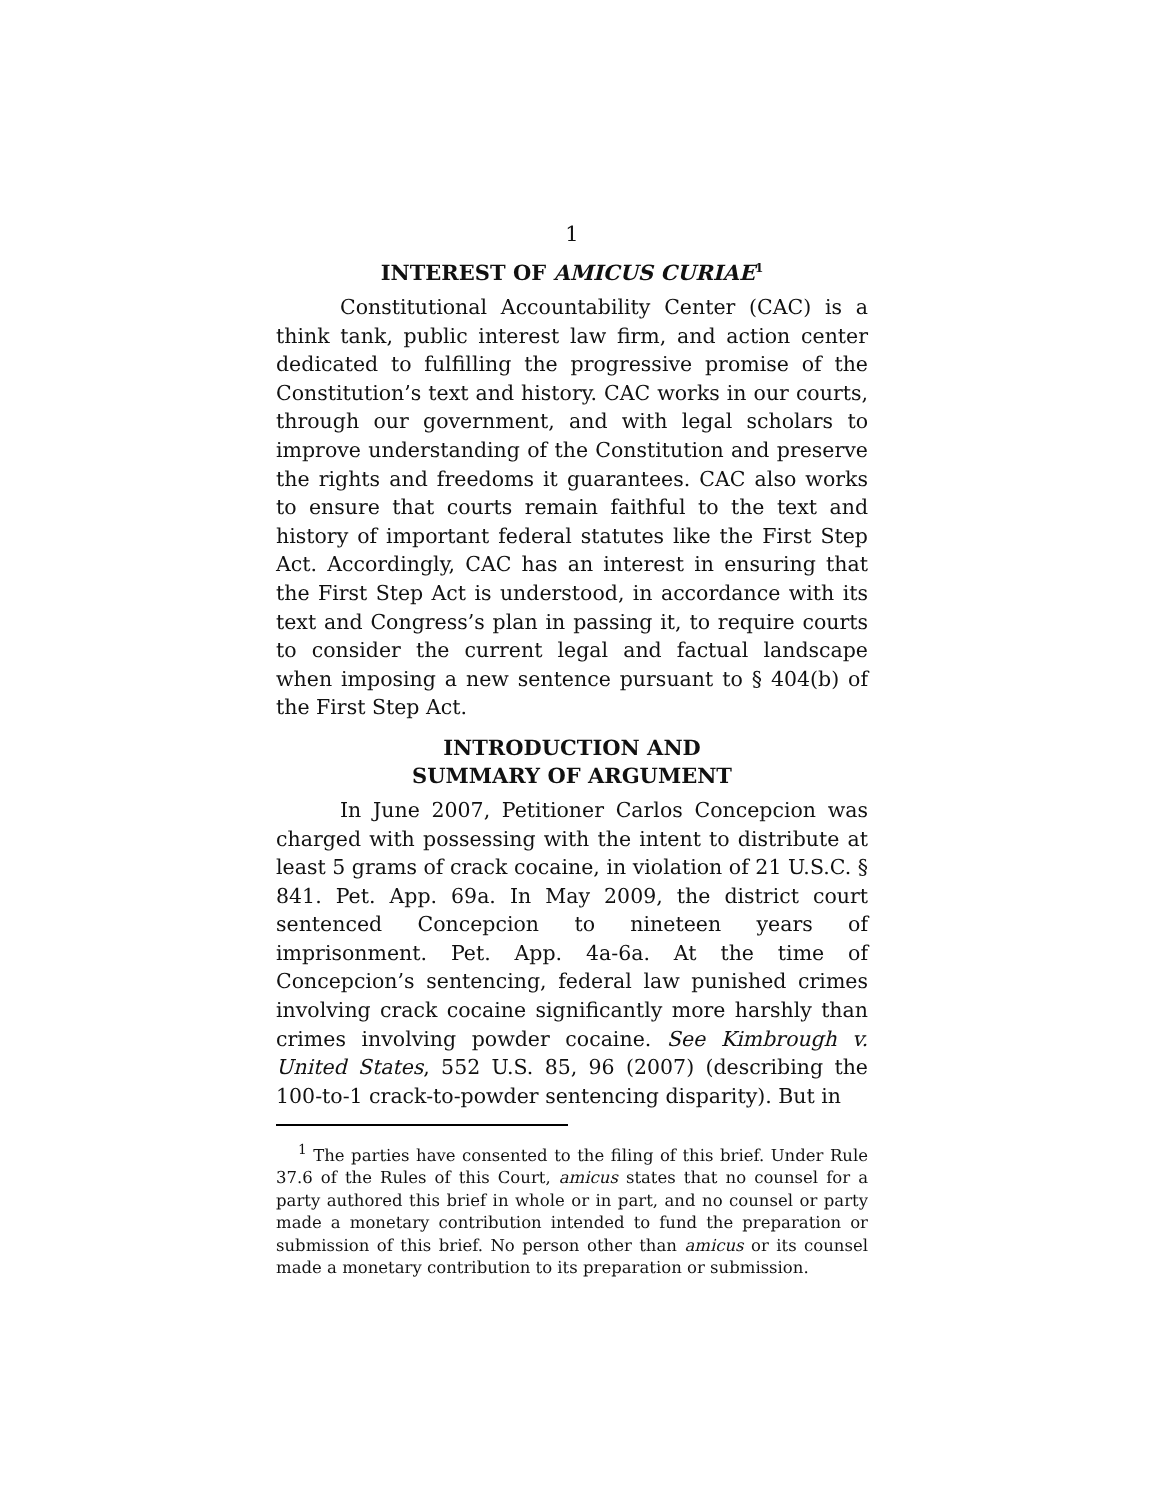1
INTEREST OF AMICUS CURIAE<sup>1</sup>
Constitutional Accountability Center (CAC) is a think tank, public interest law firm, and action center dedicated to fulfilling the progressive promise of the Constitution’s text and history. CAC works in our courts, through our government, and with legal scholars to improve understanding of the Constitution and preserve the rights and freedoms it guarantees. CAC also works to ensure that courts remain faithful to the text and history of important federal statutes like the First Step Act. Accordingly, CAC has an interest in ensuring that the First Step Act is understood, in accordance with its text and Congress’s plan in passing it, to require courts to consider the current legal and factual landscape when imposing a new sentence pursuant to § 404(b) of the First Step Act.
INTRODUCTION AND
SUMMARY OF ARGUMENT
In June 2007, Petitioner Carlos Concepcion was charged with possessing with the intent to distribute at least 5 grams of crack cocaine, in violation of 21 U.S.C. § 841. Pet. App. 69a. In May 2009, the district court sentenced Concepcion to nineteen years of imprisonment. Pet. App. 4a-6a. At the time of Concepcion’s sentencing, federal law punished crimes involving crack cocaine significantly more harshly than crimes involving powder cocaine. See Kimbrough v. United States, 552 U.S. 85, 96 (2007) (describing the 100-to-1 crack-to-powder sentencing disparity). But in
<sup>1</sup> The parties have consented to the filing of this brief. Under Rule 37.6 of the Rules of this Court, amicus states that no counsel for a party authored this brief in whole or in part, and no counsel or party made a monetary contribution intended to fund the preparation or submission of this brief. No person other than amicus or its counsel made a monetary contribution to its preparation or submission.